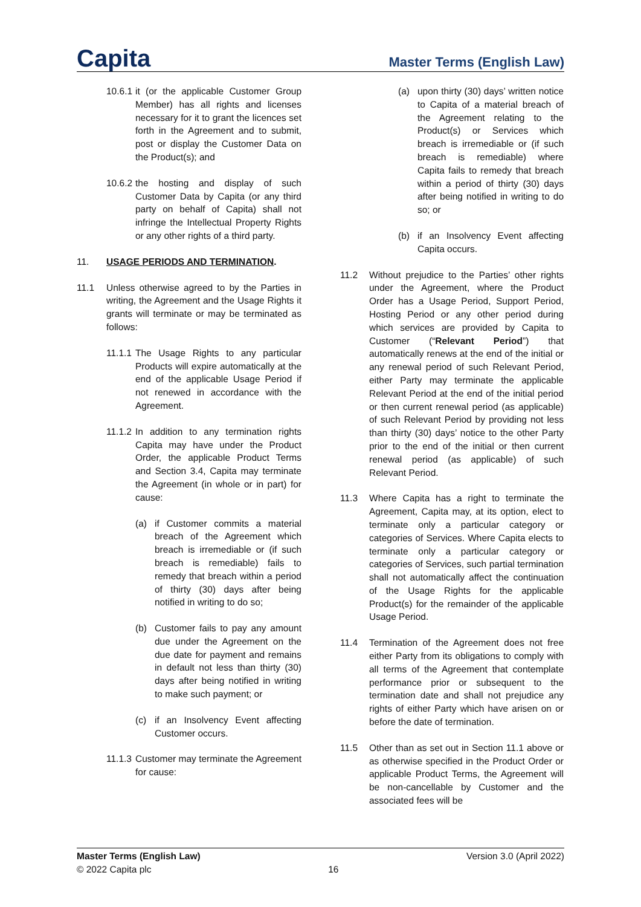Capita
Master Terms (English Law)
10.6.1 it (or the applicable Customer Group Member) has all rights and licenses necessary for it to grant the licences set forth in the Agreement and to submit, post or display the Customer Data on the Product(s); and
10.6.2 the hosting and display of such Customer Data by Capita (or any third party on behalf of Capita) shall not infringe the Intellectual Property Rights or any other rights of a third party.
11. USAGE PERIODS AND TERMINATION.
11.1 Unless otherwise agreed to by the Parties in writing, the Agreement and the Usage Rights it grants will terminate or may be terminated as follows:
11.1.1 The Usage Rights to any particular Products will expire automatically at the end of the applicable Usage Period if not renewed in accordance with the Agreement.
11.1.2 In addition to any termination rights Capita may have under the Product Order, the applicable Product Terms and Section 3.4, Capita may terminate the Agreement (in whole or in part) for cause:
(a) if Customer commits a material breach of the Agreement which breach is irremediable or (if such breach is remediable) fails to remedy that breach within a period of thirty (30) days after being notified in writing to do so;
(b) Customer fails to pay any amount due under the Agreement on the due date for payment and remains in default not less than thirty (30) days after being notified in writing to make such payment; or
(c) if an Insolvency Event affecting Customer occurs.
11.1.3 Customer may terminate the Agreement for cause:
(a) upon thirty (30) days’ written notice to Capita of a material breach of the Agreement relating to the Product(s) or Services which breach is irremediable or (if such breach is remediable) where Capita fails to remedy that breach within a period of thirty (30) days after being notified in writing to do so; or
(b) if an Insolvency Event affecting Capita occurs.
11.2 Without prejudice to the Parties’ other rights under the Agreement, where the Product Order has a Usage Period, Support Period, Hosting Period or any other period during which services are provided by Capita to Customer (“Relevant Period”) that automatically renews at the end of the initial or any renewal period of such Relevant Period, either Party may terminate the applicable Relevant Period at the end of the initial period or then current renewal period (as applicable) of such Relevant Period by providing not less than thirty (30) days’ notice to the other Party prior to the end of the initial or then current renewal period (as applicable) of such Relevant Period.
11.3 Where Capita has a right to terminate the Agreement, Capita may, at its option, elect to terminate only a particular category or categories of Services. Where Capita elects to terminate only a particular category or categories of Services, such partial termination shall not automatically affect the continuation of the Usage Rights for the applicable Product(s) for the remainder of the applicable Usage Period.
11.4 Termination of the Agreement does not free either Party from its obligations to comply with all terms of the Agreement that contemplate performance prior or subsequent to the termination date and shall not prejudice any rights of either Party which have arisen on or before the date of termination.
11.5 Other than as set out in Section 11.1 above or as otherwise specified in the Product Order or applicable Product Terms, the Agreement will be non-cancellable by Customer and the associated fees will be
Master Terms (English Law)
© 2022 Capita plc
16 Version 3.0 (April 2022)